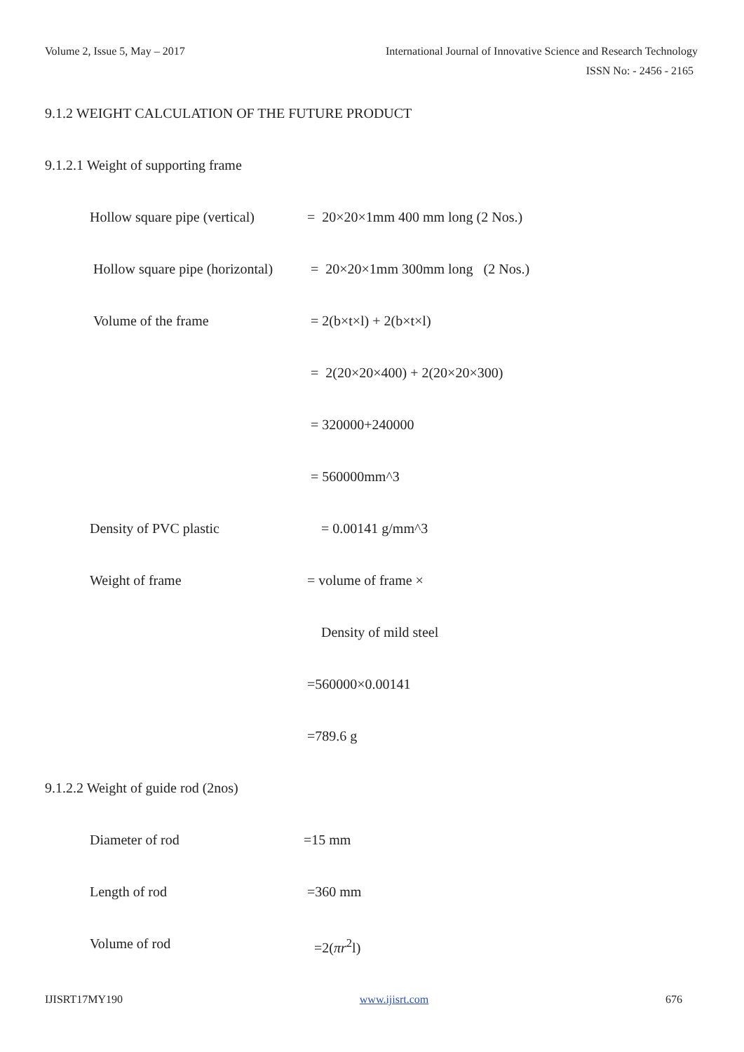Volume 2, Issue 5, May – 2017
International Journal of Innovative Science and Research Technology
ISSN No: - 2456 - 2165
9.1.2 WEIGHT CALCULATION OF THE FUTURE PRODUCT
9.1.2.1 Weight of supporting frame
Hollow square pipe (vertical)
= 20×20×1mm 400 mm long (2 Nos.)
Hollow square pipe (horizontal)
= 20×20×1mm 300mm long (2 Nos.)
Volume of the frame = 2(b×t×l) + 2(b×t×l)
= 2(20×20×400) + 2(20×20×300)
= 320000+240000
= 560000mm^3
Density of PVC plastic = 0.00141 g/mm^3
Weight of frame = volume of frame ×
Density of mild steel
=560000×0.00141
=789.6 g
9.1.2.2 Weight of guide rod (2nos)
Diameter of rod =15 mm
Length of rod =360 mm
Volume of rod =2(πr<sup>2</sup>l)
IJISRT17MY190 www.ijisrt.com 676